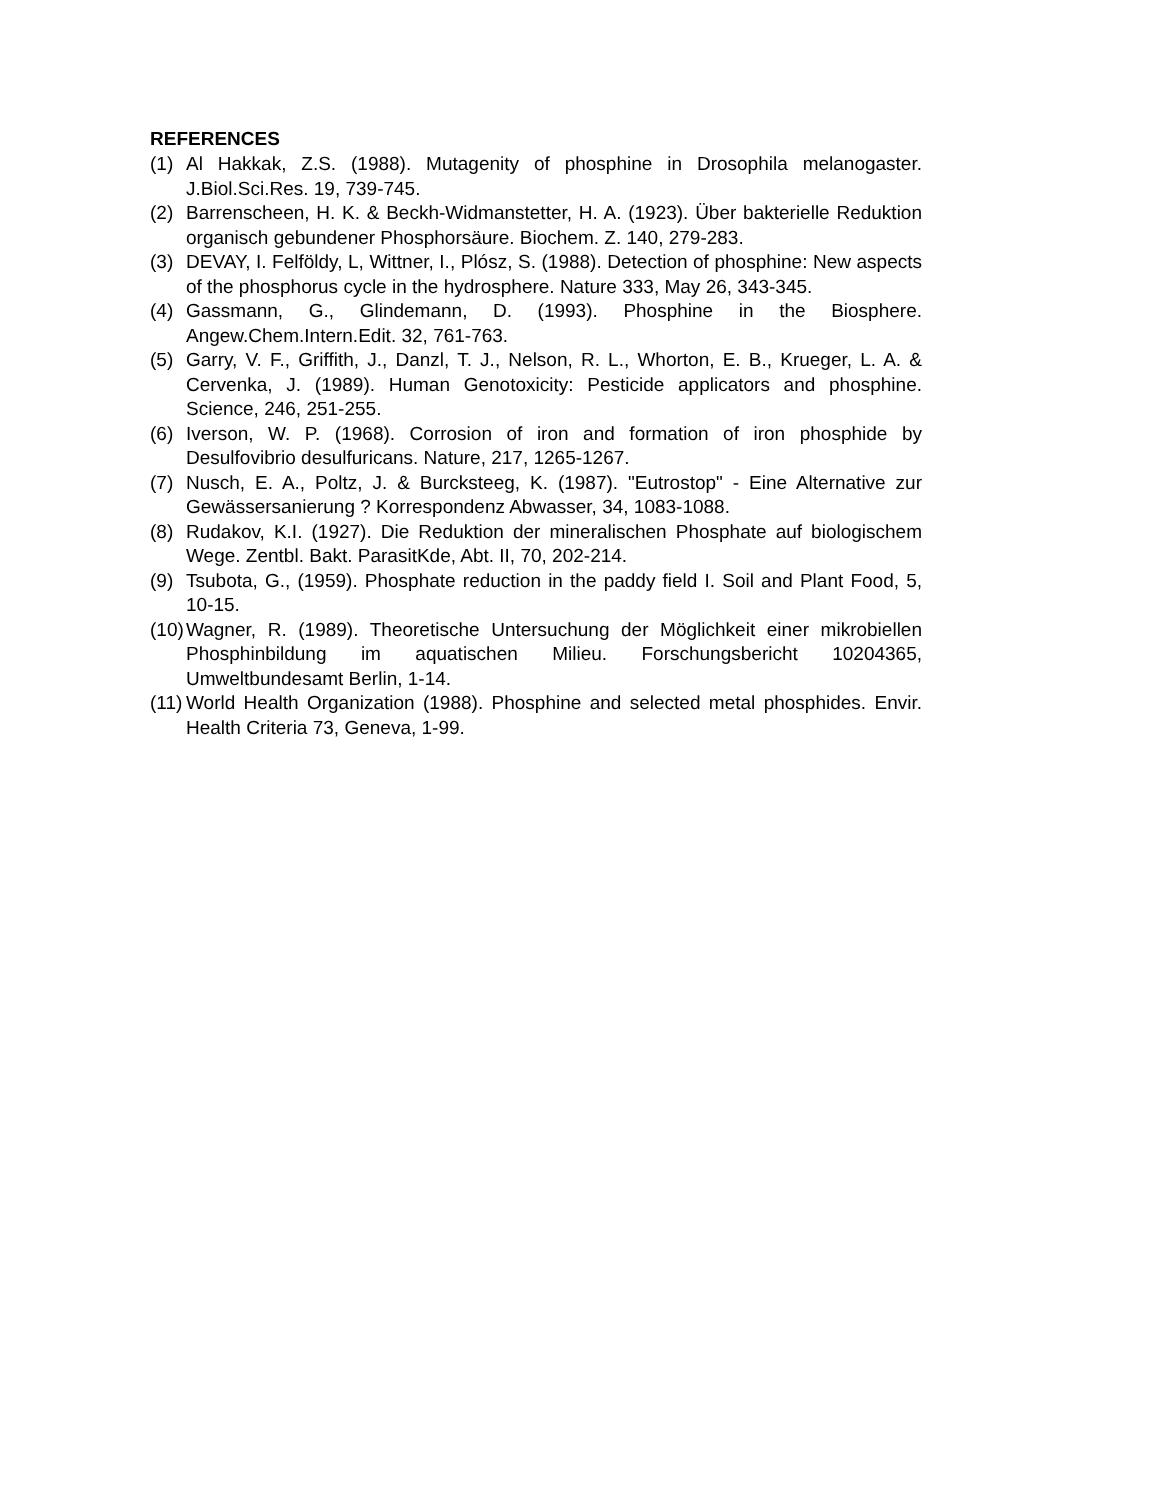REFERENCES
(1) Al Hakkak, Z.S. (1988). Mutagenity of phosphine in Drosophila melanogaster. J.Biol.Sci.Res. 19, 739-745.
(2) Barrenscheen, H. K. & Beckh-Widmanstetter, H. A. (1923). Über bakterielle Reduktion organisch gebundener Phosphorsäure. Biochem. Z. 140, 279-283.
(3) DEVAY, I. Felföldy, L, Wittner, I., Plósz, S. (1988). Detection of phosphine: New aspects of the phosphorus cycle in the hydrosphere. Nature 333, May 26, 343-345.
(4) Gassmann, G., Glindemann, D. (1993). Phosphine in the Biosphere. Angew.Chem.Intern.Edit. 32, 761-763.
(5) Garry, V. F., Griffith, J., Danzl, T. J., Nelson, R. L., Whorton, E. B., Krueger, L. A. & Cervenka, J. (1989). Human Genotoxicity: Pesticide applicators and phosphine. Science, 246, 251-255.
(6) Iverson, W. P. (1968). Corrosion of iron and formation of iron phosphide by Desulfovibrio desulfuricans. Nature, 217, 1265-1267.
(7) Nusch, E. A., Poltz, J. & Burcksteeg, K. (1987). "Eutrostop" - Eine Alternative zur Gewässersanierung ? Korrespondenz Abwasser, 34, 1083-1088.
(8) Rudakov, K.I. (1927). Die Reduktion der mineralischen Phosphate auf biologischem Wege. Zentbl. Bakt. ParasitKde, Abt. II, 70, 202-214.
(9) Tsubota, G., (1959). Phosphate reduction in the paddy field I. Soil and Plant Food, 5, 10-15.
(10) Wagner, R. (1989). Theoretische Untersuchung der Möglichkeit einer mikrobiellen Phosphinbildung im aquatischen Milieu. Forschungsbericht 10204365, Umweltbundesamt Berlin, 1-14.
(11) World Health Organization (1988). Phosphine and selected metal phosphides. Envir. Health Criteria 73, Geneva, 1-99.